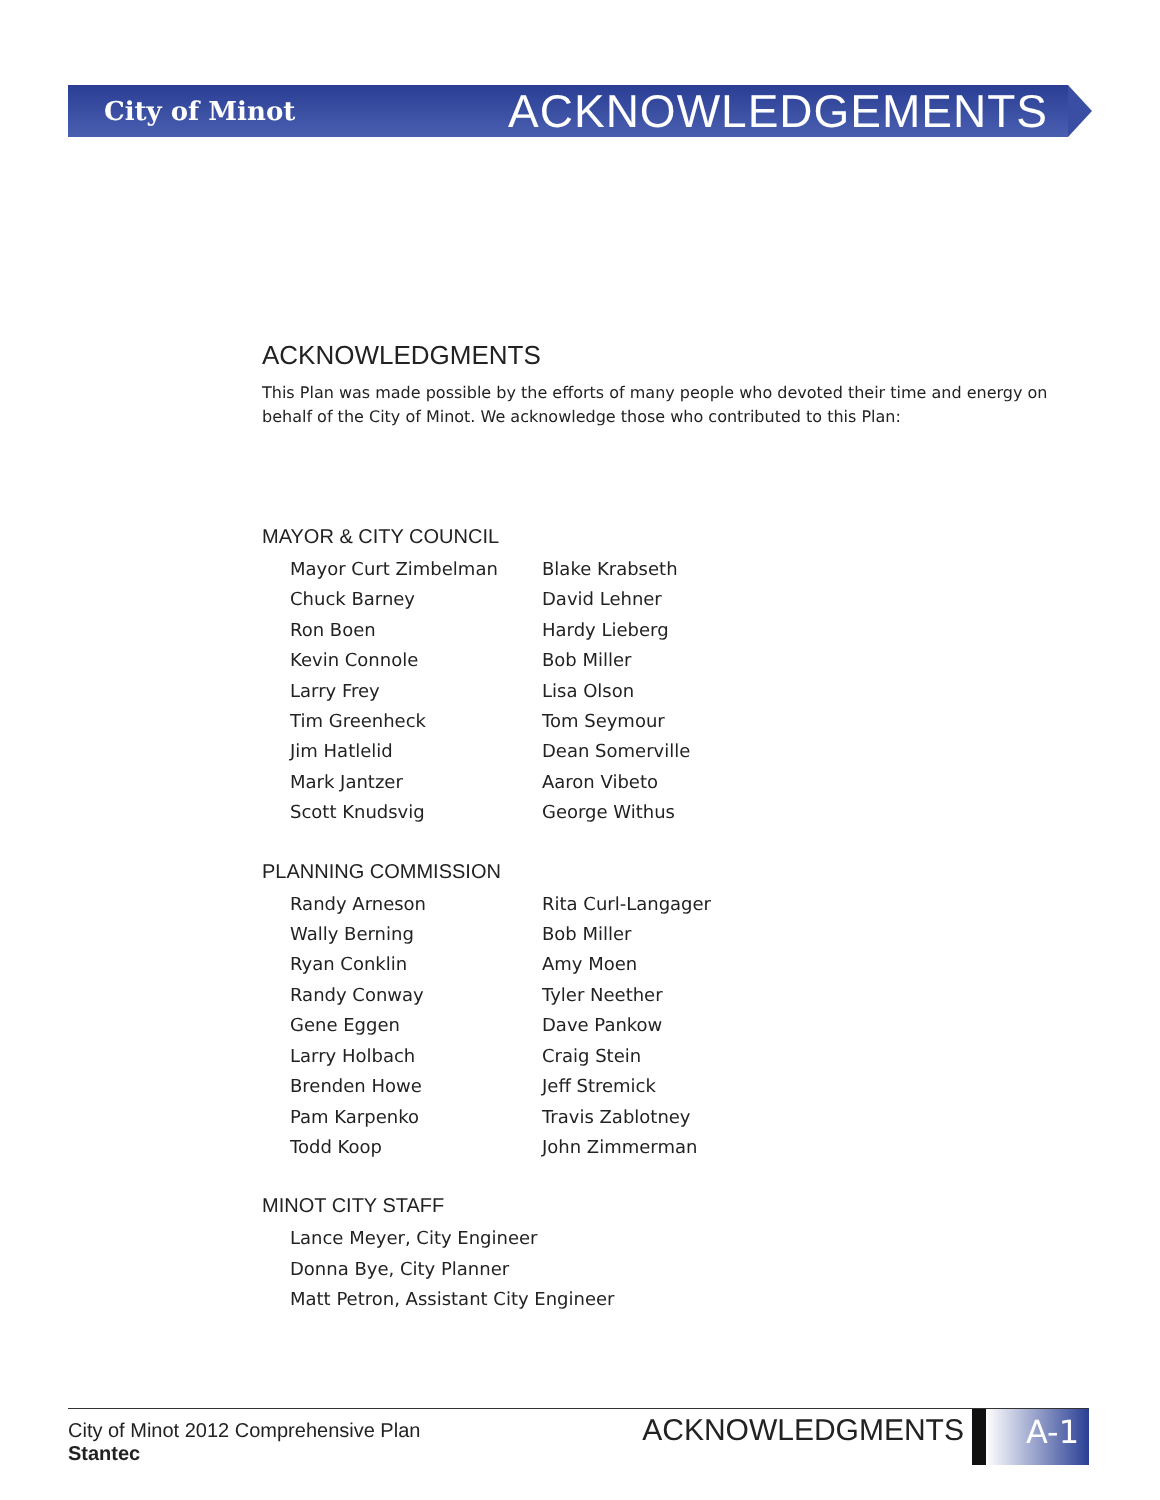City of Minot ACKNOWLEDGEMENTS
ACKNOWLEDGMENTS
This Plan was made possible by the efforts of many people who devoted their time and energy on behalf of the City of Minot. We acknowledge those who contributed to this Plan:
MAYOR & CITY COUNCIL
Mayor Curt Zimbelman
Chuck Barney
Ron Boen
Kevin Connole
Larry Frey
Tim Greenheck
Jim Hatlelid
Mark Jantzer
Scott Knudsvig
Blake Krabseth
David Lehner
Hardy Lieberg
Bob Miller
Lisa Olson
Tom Seymour
Dean Somerville
Aaron Vibeto
George Withus
PLANNING COMMISSION
Randy Arneson
Wally Berning
Ryan Conklin
Randy Conway
Gene Eggen
Larry Holbach
Brenden Howe
Pam Karpenko
Todd Koop
Rita Curl-Langager
Bob Miller
Amy Moen
Tyler Neether
Dave Pankow
Craig Stein
Jeff Stremick
Travis Zablotney
John Zimmerman
MINOT CITY STAFF
Lance Meyer, City Engineer
Donna Bye, City Planner
Matt Petron, Assistant City Engineer
City of Minot 2012 Comprehensive Plan
Stantec
ACKNOWLEDGMENTS A-1